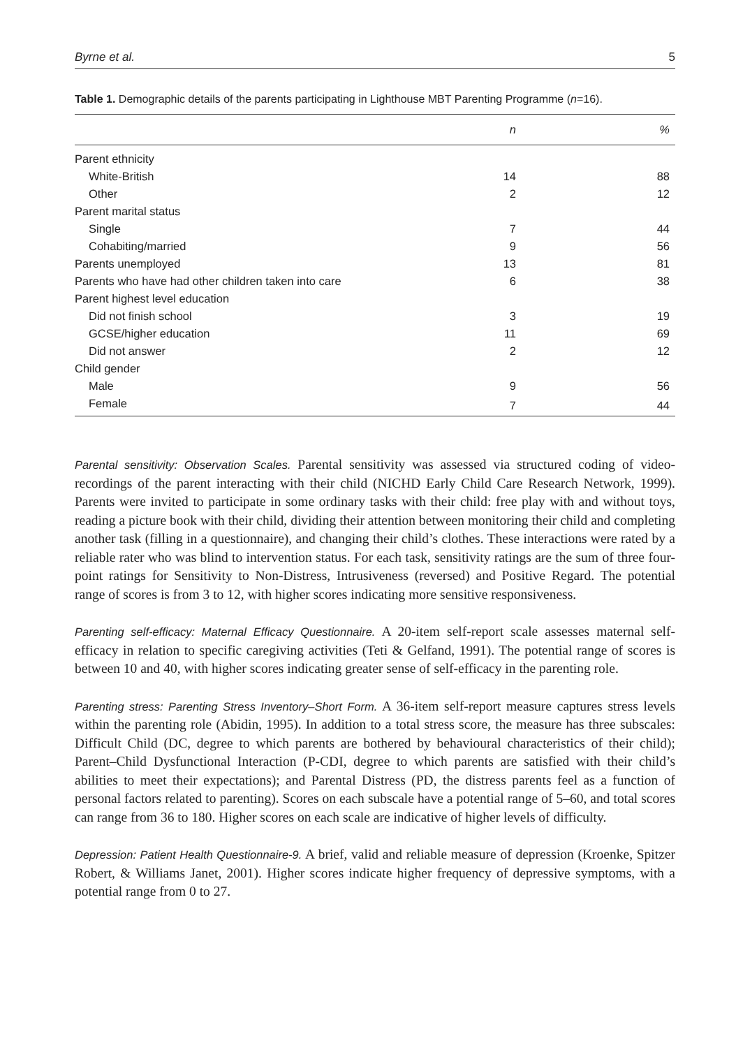Byrne et al. 5
Table 1. Demographic details of the parents participating in Lighthouse MBT Parenting Programme (n=16).
| | n | % |
| --- | --- | --- |
| Parent ethnicity | | |
| White-British | 14 | 88 |
| Other | 2 | 12 |
| Parent marital status | | |
| Single | 7 | 44 |
| Cohabiting/married | 9 | 56 |
| Parents unemployed | 13 | 81 |
| Parents who have had other children taken into care | 6 | 38 |
| Parent highest level education | | |
| Did not finish school | 3 | 19 |
| GCSE/higher education | 11 | 69 |
| Did not answer | 2 | 12 |
| Child gender | | |
| Male | 9 | 56 |
| Female | 7 | 44 |
Parental sensitivity: Observation Scales. Parental sensitivity was assessed via structured coding of video-recordings of the parent interacting with their child (NICHD Early Child Care Research Network, 1999). Parents were invited to participate in some ordinary tasks with their child: free play with and without toys, reading a picture book with their child, dividing their attention between monitoring their child and completing another task (filling in a questionnaire), and changing their child’s clothes. These interactions were rated by a reliable rater who was blind to intervention status. For each task, sensitivity ratings are the sum of three four-point ratings for Sensitivity to Non-Distress, Intrusiveness (reversed) and Positive Regard. The potential range of scores is from 3 to 12, with higher scores indicating more sensitive responsiveness.
Parenting self-efficacy: Maternal Efficacy Questionnaire. A 20-item self-report scale assesses maternal self-efficacy in relation to specific caregiving activities (Teti & Gelfand, 1991). The potential range of scores is between 10 and 40, with higher scores indicating greater sense of self-efficacy in the parenting role.
Parenting stress: Parenting Stress Inventory–Short Form. A 36-item self-report measure captures stress levels within the parenting role (Abidin, 1995). In addition to a total stress score, the measure has three subscales: Difficult Child (DC, degree to which parents are bothered by behavioural characteristics of their child); Parent–Child Dysfunctional Interaction (P-CDI, degree to which parents are satisfied with their child’s abilities to meet their expectations); and Parental Distress (PD, the distress parents feel as a function of personal factors related to parenting). Scores on each subscale have a potential range of 5–60, and total scores can range from 36 to 180. Higher scores on each scale are indicative of higher levels of difficulty.
Depression: Patient Health Questionnaire-9. A brief, valid and reliable measure of depression (Kroenke, Spitzer Robert, & Williams Janet, 2001). Higher scores indicate higher frequency of depressive symptoms, with a potential range from 0 to 27.